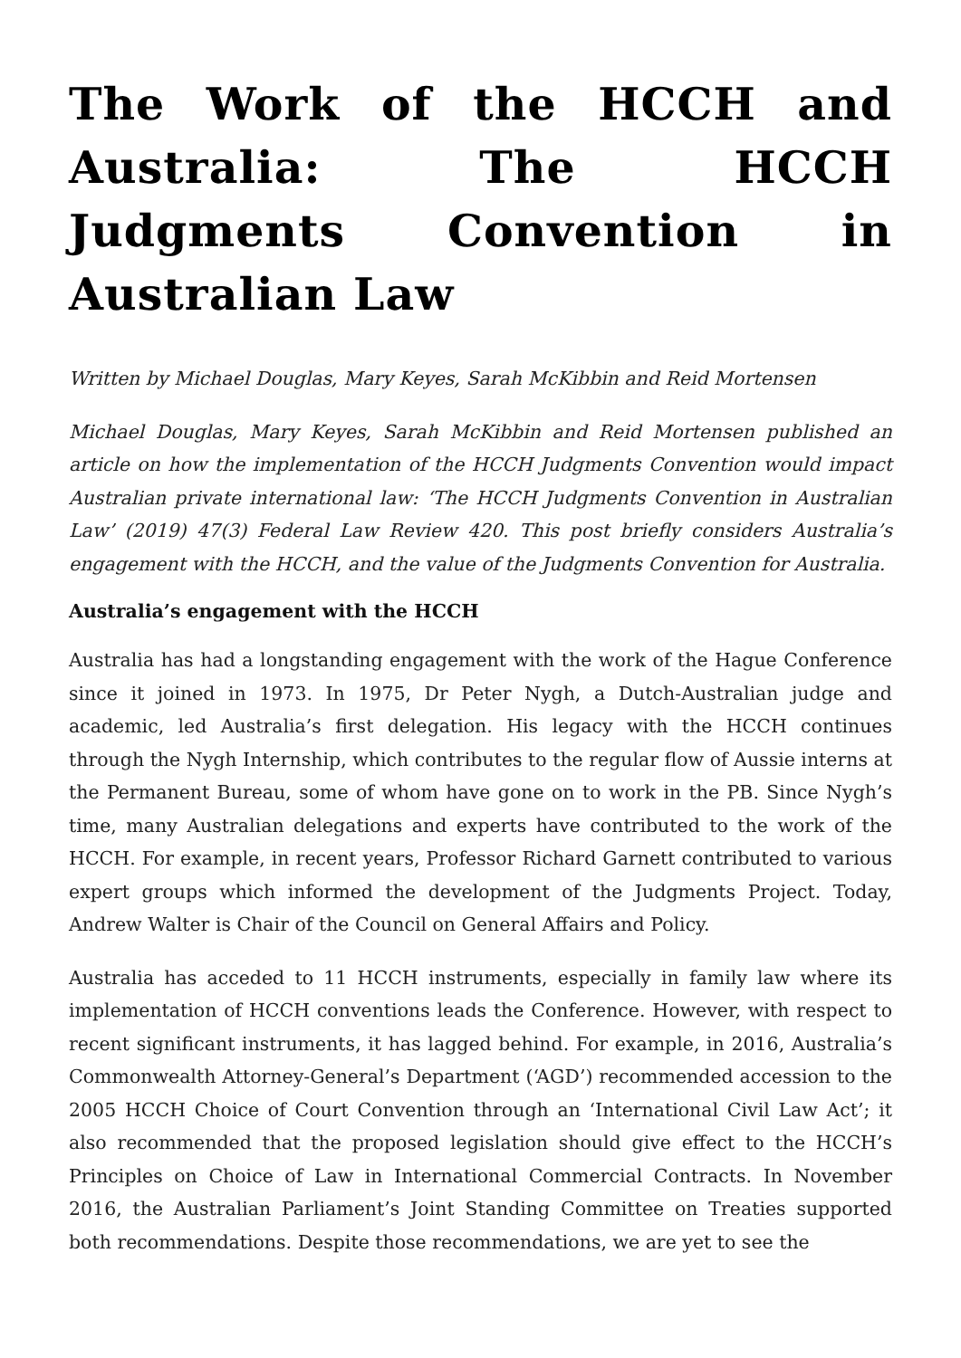The Work of the HCCH and Australia: The HCCH Judgments Convention in Australian Law
Written by Michael Douglas, Mary Keyes, Sarah McKibbin and Reid Mortensen
Michael Douglas, Mary Keyes, Sarah McKibbin and Reid Mortensen published an article on how the implementation of the HCCH Judgments Convention would impact Australian private international law: ‘The HCCH Judgments Convention in Australian Law’ (2019) 47(3) Federal Law Review 420. This post briefly considers Australia’s engagement with the HCCH, and the value of the Judgments Convention for Australia.
Australia’s engagement with the HCCH
Australia has had a longstanding engagement with the work of the Hague Conference since it joined in 1973. In 1975, Dr Peter Nygh, a Dutch-Australian judge and academic, led Australia’s first delegation. His legacy with the HCCH continues through the Nygh Internship, which contributes to the regular flow of Aussie interns at the Permanent Bureau, some of whom have gone on to work in the PB. Since Nygh’s time, many Australian delegations and experts have contributed to the work of the HCCH. For example, in recent years, Professor Richard Garnett contributed to various expert groups which informed the development of the Judgments Project. Today, Andrew Walter is Chair of the Council on General Affairs and Policy.
Australia has acceded to 11 HCCH instruments, especially in family law where its implementation of HCCH conventions leads the Conference. However, with respect to recent significant instruments, it has lagged behind. For example, in 2016, Australia’s Commonwealth Attorney-General’s Department (‘AGD’) recommended accession to the 2005 HCCH Choice of Court Convention through an ‘International Civil Law Act’; it also recommended that the proposed legislation should give effect to the HCCH’s Principles on Choice of Law in International Commercial Contracts. In November 2016, the Australian Parliament’s Joint Standing Committee on Treaties supported both recommendations. Despite those recommendations, we are yet to see the